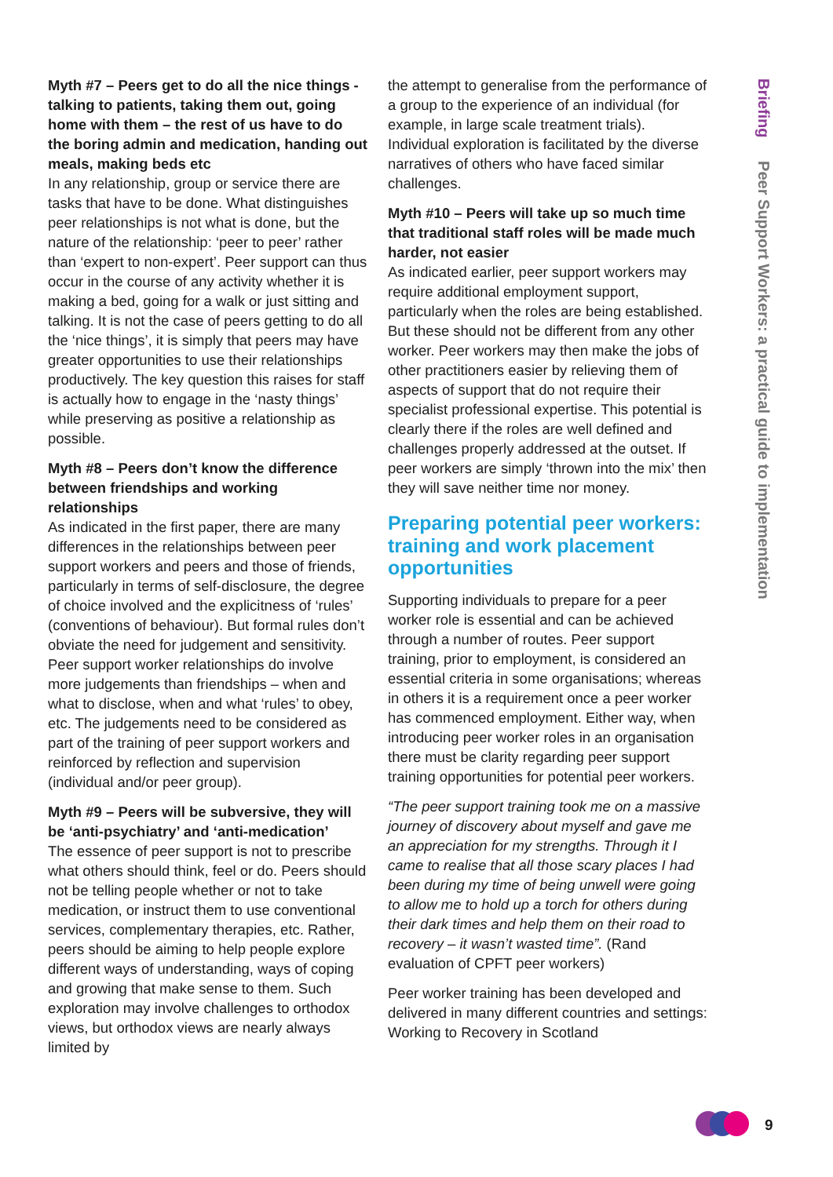Myth #7 – Peers get to do all the nice things - talking to patients, taking them out, going home with them – the rest of us have to do the boring admin and medication, handing out meals, making beds etc
In any relationship, group or service there are tasks that have to be done. What distinguishes peer relationships is not what is done, but the nature of the relationship: ‘peer to peer’ rather than ‘expert to non-expert’. Peer support can thus occur in the course of any activity whether it is making a bed, going for a walk or just sitting and talking. It is not the case of peers getting to do all the ‘nice things’, it is simply that peers may have greater opportunities to use their relationships productively. The key question this raises for staff is actually how to engage in the ‘nasty things’ while preserving as positive a relationship as possible.
Myth #8 – Peers don’t know the difference between friendships and working relationships
As indicated in the first paper, there are many differences in the relationships between peer support workers and peers and those of friends, particularly in terms of self-disclosure, the degree of choice involved and the explicitness of ‘rules’ (conventions of behaviour). But formal rules don’t obviate the need for judgement and sensitivity. Peer support worker relationships do involve more judgements than friendships – when and what to disclose, when and what ‘rules’ to obey, etc. The judgements need to be considered as part of the training of peer support workers and reinforced by reflection and supervision (individual and/or peer group).
Myth #9 – Peers will be subversive, they will be ‘anti-psychiatry’ and ‘anti-medication’
The essence of peer support is not to prescribe what others should think, feel or do. Peers should not be telling people whether or not to take medication, or instruct them to use conventional services, complementary therapies, etc. Rather, peers should be aiming to help people explore different ways of understanding, ways of coping and growing that make sense to them. Such exploration may involve challenges to orthodox views, but orthodox views are nearly always limited by
the attempt to generalise from the performance of a group to the experience of an individual (for example, in large scale treatment trials). Individual exploration is facilitated by the diverse narratives of others who have faced similar challenges.
Myth #10 – Peers will take up so much time that traditional staff roles will be made much harder, not easier
As indicated earlier, peer support workers may require additional employment support, particularly when the roles are being established. But these should not be different from any other worker. Peer workers may then make the jobs of other practitioners easier by relieving them of aspects of support that do not require their specialist professional expertise. This potential is clearly there if the roles are well defined and challenges properly addressed at the outset. If peer workers are simply ‘thrown into the mix’ then they will save neither time nor money.
Preparing potential peer workers: training and work placement opportunities
Supporting individuals to prepare for a peer worker role is essential and can be achieved through a number of routes. Peer support training, prior to employment, is considered an essential criteria in some organisations; whereas in others it is a requirement once a peer worker has commenced employment. Either way, when introducing peer worker roles in an organisation there must be clarity regarding peer support training opportunities for potential peer workers.
“The peer support training took me on a massive journey of discovery about myself and gave me an appreciation for my strengths. Through it I came to realise that all those scary places I had been during my time of being unwell were going to allow me to hold up a torch for others during their dark times and help them on their road to recovery – it wasn’t wasted time”. (Rand evaluation of CPFT peer workers)
Peer worker training has been developed and delivered in many different countries and settings: Working to Recovery in Scotland
Briefing Peer Support Workers: a practical guide to implementation
9